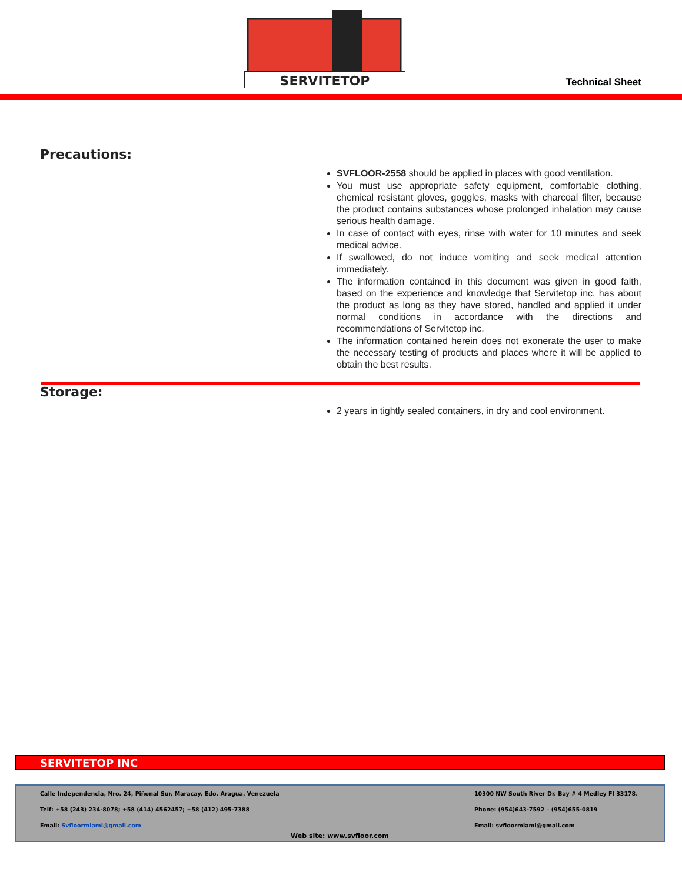SERVITETOP
Technical Sheet
Precautions:
SVFLOOR-2558 should be applied in places with good ventilation.
You must use appropriate safety equipment, comfortable clothing, chemical resistant gloves, goggles, masks with charcoal filter, because the product contains substances whose prolonged inhalation may cause serious health damage.
In case of contact with eyes, rinse with water for 10 minutes and seek medical advice.
If swallowed, do not induce vomiting and seek medical attention immediately.
The information contained in this document was given in good faith, based on the experience and knowledge that Servitetop inc. has about the product as long as they have stored, handled and applied it under normal conditions in accordance with the directions and recommendations of Servitetop inc.
The information contained herein does not exonerate the user to make the necessary testing of products and places where it will be applied to obtain the best results.
Storage:
2 years in tightly sealed containers, in dry and cool environment.
SERVITETOP INC
Calle Independencia, Nro. 24, Piñonal Sur, Maracay, Edo. Aragua, Venezuela
Telf: +58 (243) 234-8078; +58 (414) 4562457; +58 (412) 495-7388
Email: Svfloormiami@gmail.com
10300 NW South River Dr. Bay # 4 Medley Fl 33178.
Phone: (954)643-7592 – (954)655-0819
Email: svfloormiami@gmail.com
Web site: www.svfloor.com